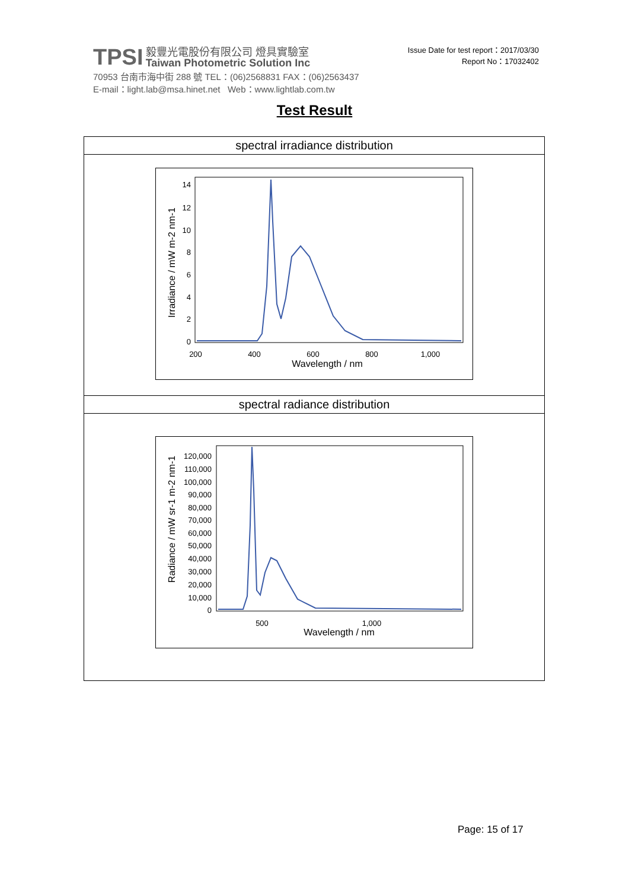TPSI 毅豐光電股份有限公司 燈具實驗室
Taiwan Photometric Solution Inc
70953 台南市海中街 288 號 TEL：(06)2568831 FAX：(06)2563437
E-mail：light.lab@msa.hinet.net Web：www.lightlab.com.tw
Issue Date for test report：2017/03/30
Report No：17032402
Test Result
| spectral irradiance distribution |
| 14 12 10 8 6 4 2 0 200 400 600 800 1,000 Wavelength / nm Irradiance / mW m-2 nm-1 |
| spectral radiance distribution |
| 120,000 110,000 100,000 90,000 80,000 70,000 60,000 50,000 40,000 30,000 20,000 10,000 0 500 1,000 Wavelength / nm Radiance / mW sr-1 m-2 nm-1 |
Page: 15 of 17